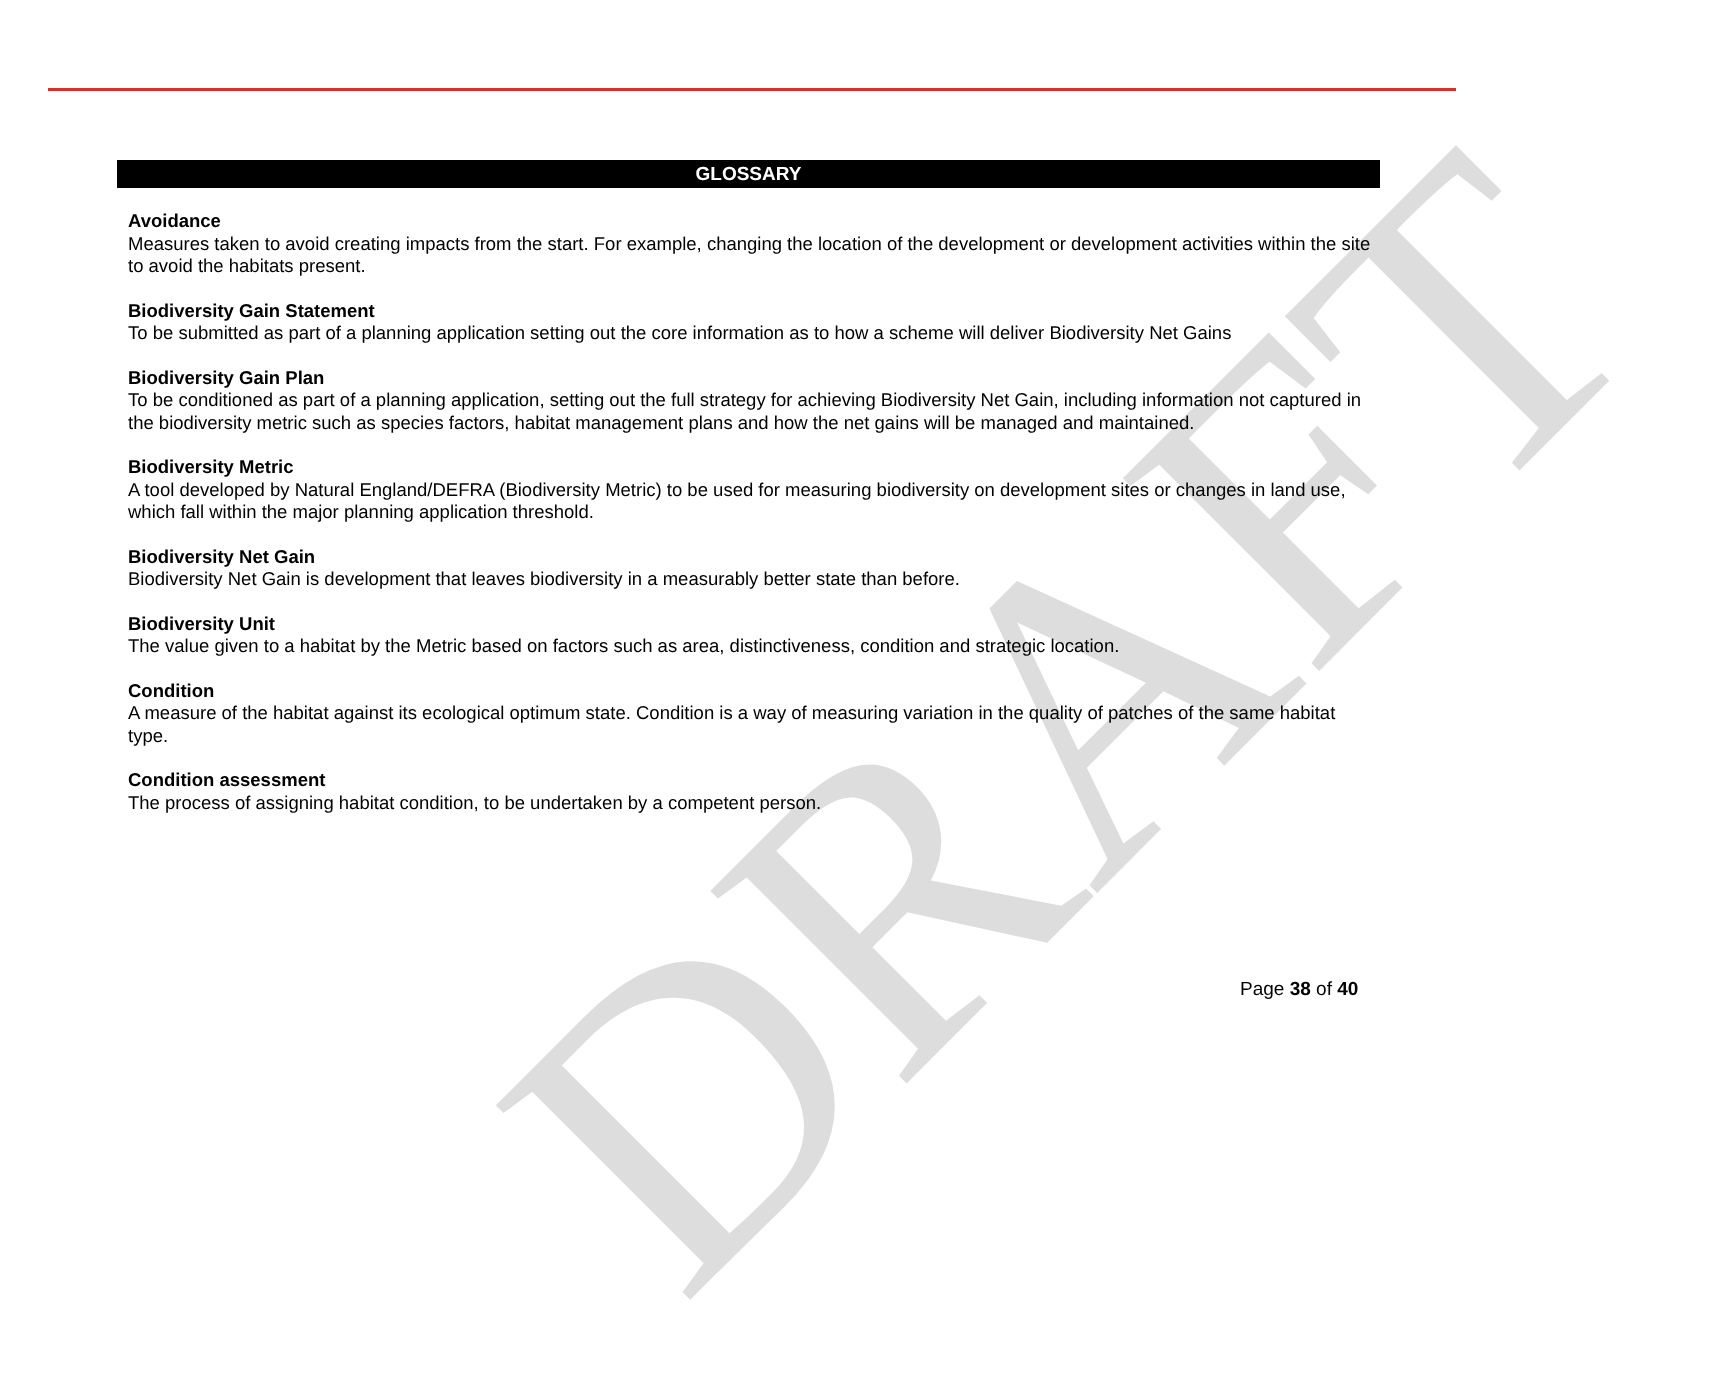GLOSSARY
DRAFT
Avoidance
Measures taken to avoid creating impacts from the start. For example, changing the location of the development or development activities within the site to avoid the habitats present.
Biodiversity Gain Statement
To be submitted as part of a planning application setting out the core information as to how a scheme will deliver Biodiversity Net Gains
Biodiversity Gain Plan
To be conditioned as part of a planning application, setting out the full strategy for achieving Biodiversity Net Gain, including information not captured in the biodiversity metric such as species factors, habitat management plans and how the net gains will be managed and maintained.
Biodiversity Metric
A tool developed by Natural England/DEFRA (Biodiversity Metric) to be used for measuring biodiversity on development sites or changes in land use, which fall within the major planning application threshold.
Biodiversity Net Gain
Biodiversity Net Gain is development that leaves biodiversity in a measurably better state than before.
Biodiversity Unit
The value given to a habitat by the Metric based on factors such as area, distinctiveness, condition and strategic location.
Condition
A measure of the habitat against its ecological optimum state. Condition is a way of measuring variation in the quality of patches of the same habitat type.
Condition assessment
The process of assigning habitat condition, to be undertaken by a competent person.
Page 38 of 40